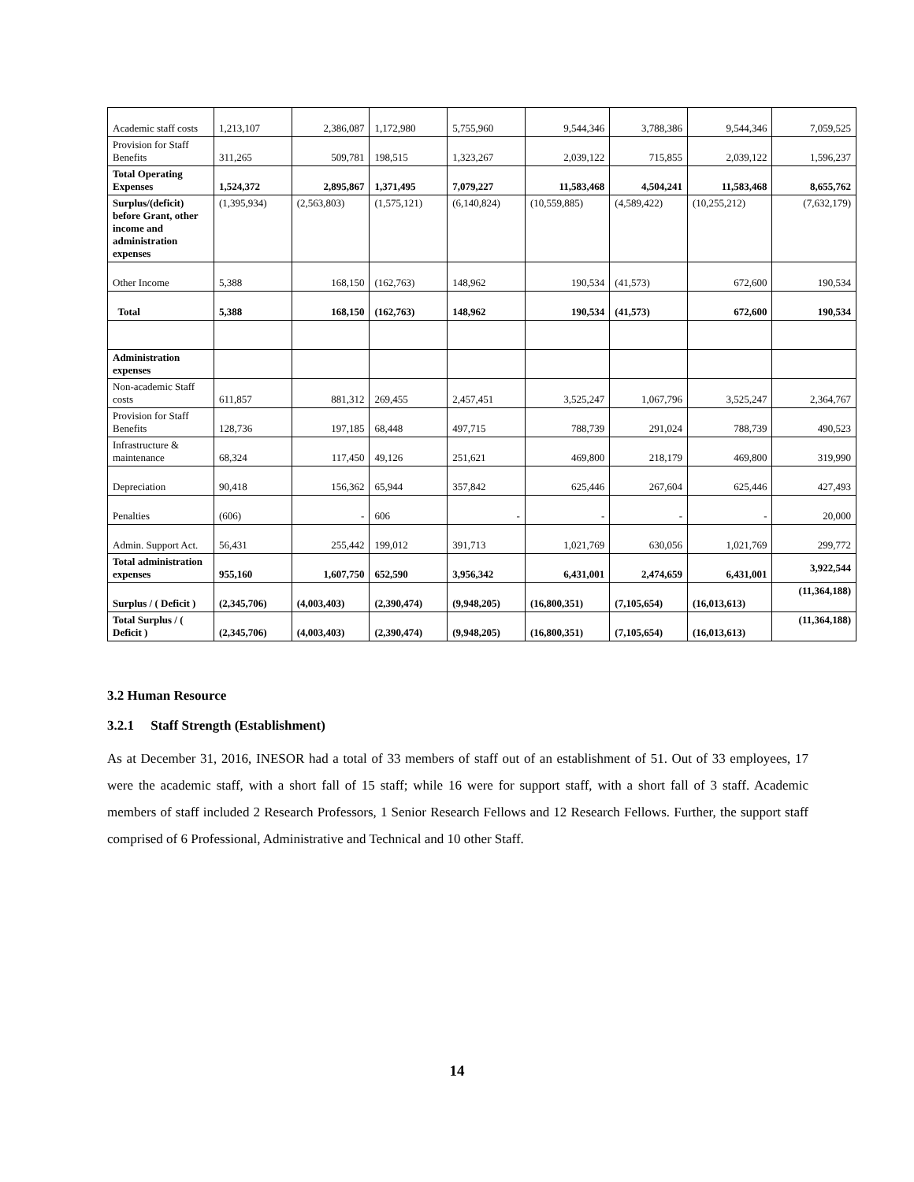| Academic staff costs | 1,213,107 | 2,386,087 | 1,172,980 | 5,755,960 | 9,544,346 | 3,788,386 | 9,544,346 | 7,059,525 |
| Provision for Staff Benefits | 311,265 | 509,781 | 198,515 | 1,323,267 | 2,039,122 | 715,855 | 2,039,122 | 1,596,237 |
| Total Operating Expenses | 1,524,372 | 2,895,867 | 1,371,495 | 7,079,227 | 11,583,468 | 4,504,241 | 11,583,468 | 8,655,762 |
| Surplus/(deficit) before Grant, other income and administration expenses | (1,395,934) | (2,563,803) | (1,575,121) | (6,140,824) | (10,559,885) | (4,589,422) | (10,255,212) | (7,632,179) |
| Other Income | 5,388 | 168,150 | (162,763) | 148,962 | 190,534 | (41,573) | 672,600 | 190,534 |
| Total | 5,388 | 168,150 | (162,763) | 148,962 | 190,534 | (41,573) | 672,600 | 190,534 |
| Administration expenses | | | | | | | | |
| Non-academic Staff costs | 611,857 | 881,312 | 269,455 | 2,457,451 | 3,525,247 | 1,067,796 | 3,525,247 | 2,364,767 |
| Provision for Staff Benefits | 128,736 | 197,185 | 68,448 | 497,715 | 788,739 | 291,024 | 788,739 | 490,523 |
| Infrastructure & maintenance | 68,324 | 117,450 | 49,126 | 251,621 | 469,800 | 218,179 | 469,800 | 319,990 |
| Depreciation | 90,418 | 156,362 | 65,944 | 357,842 | 625,446 | 267,604 | 625,446 | 427,493 |
| Penalties | (606) | - | 606 | - | - | - | - | 20,000 |
| Admin. Support Act. | 56,431 | 255,442 | 199,012 | 391,713 | 1,021,769 | 630,056 | 1,021,769 | 299,772 |
| Total administration expenses | 955,160 | 1,607,750 | 652,590 | 3,956,342 | 6,431,001 | 2,474,659 | 6,431,001 | 3,922,544 |
| Surplus / ( Deficit ) | (2,345,706) | (4,003,403) | (2,390,474) | (9,948,205) | (16,800,351) | (7,105,654) | (16,013,613) | (11,364,188) |
| Total Surplus / ( Deficit ) | (2,345,706) | (4,003,403) | (2,390,474) | (9,948,205) | (16,800,351) | (7,105,654) | (16,013,613) | (11,364,188) |
3.2 Human Resource
3.2.1 Staff Strength (Establishment)
As at December 31, 2016, INESOR had a total of 33 members of staff out of an establishment of 51. Out of 33 employees, 17 were the academic staff, with a short fall of 15 staff; while 16 were for support staff, with a short fall of 3 staff. Academic members of staff included 2 Research Professors, 1 Senior Research Fellows and 12 Research Fellows. Further, the support staff comprised of 6 Professional, Administrative and Technical and 10 other Staff.
14